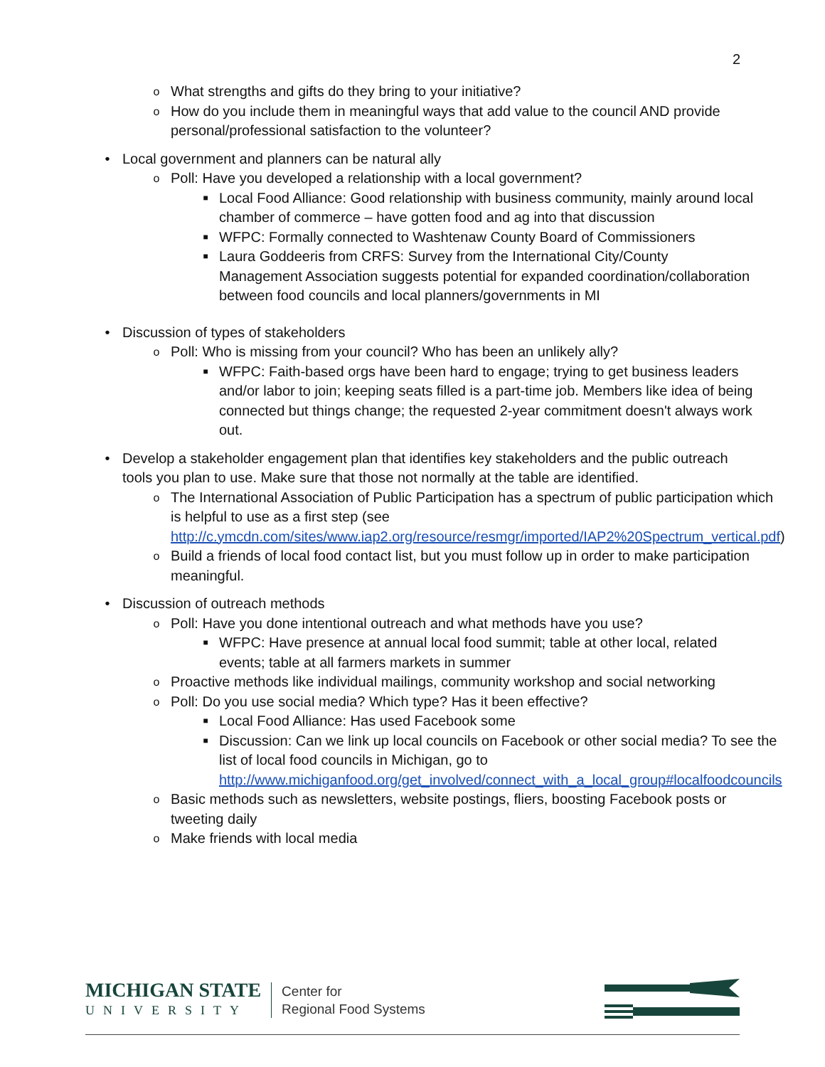2
o What strengths and gifts do they bring to your initiative?
o How do you include them in meaningful ways that add value to the council AND provide personal/professional satisfaction to the volunteer?
• Local government and planners can be natural ally
o Poll: Have you developed a relationship with a local government?
■ Local Food Alliance: Good relationship with business community, mainly around local chamber of commerce – have gotten food and ag into that discussion
■ WFPC: Formally connected to Washtenaw County Board of Commissioners
■ Laura Goddeeris from CRFS: Survey from the International City/County Management Association suggests potential for expanded coordination/collaboration between food councils and local planners/governments in MI
• Discussion of types of stakeholders
o Poll: Who is missing from your council? Who has been an unlikely ally?
■ WFPC: Faith-based orgs have been hard to engage; trying to get business leaders and/or labor to join; keeping seats filled is a part-time job. Members like idea of being connected but things change; the requested 2-year commitment doesn't always work out.
• Develop a stakeholder engagement plan that identifies key stakeholders and the public outreach tools you plan to use. Make sure that those not normally at the table are identified.
o The International Association of Public Participation has a spectrum of public participation which is helpful to use as a first step (see http://c.ymcdn.com/sites/www.iap2.org/resource/resmgr/imported/IAP2%20Spectrum_vertical.pdf)
o Build a friends of local food contact list, but you must follow up in order to make participation meaningful.
• Discussion of outreach methods
o Poll: Have you done intentional outreach and what methods have you use?
■ WFPC: Have presence at annual local food summit; table at other local, related events; table at all farmers markets in summer
o Proactive methods like individual mailings, community workshop and social networking
o Poll: Do you use social media? Which type? Has it been effective?
■ Local Food Alliance: Has used Facebook some
■ Discussion: Can we link up local councils on Facebook or other social media? To see the list of local food councils in Michigan, go to http://www.michiganfood.org/get_involved/connect_with_a_local_group#localfoodcouncils
o Basic methods such as newsletters, website postings, fliers, boosting Facebook posts or tweeting daily
o Make friends with local media
MICHIGAN STATE
UNIVERSITY
Center for
Regional Food Systems